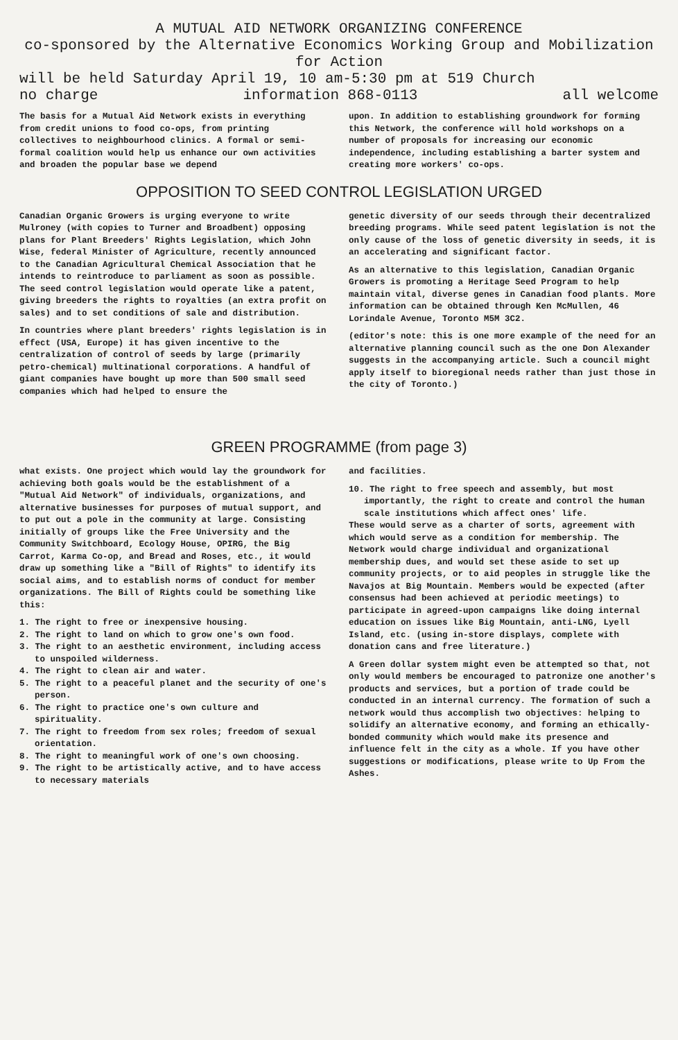A MUTUAL AID NETWORK ORGANIZING CONFERENCE
co-sponsored by the Alternative Economics Working Group and Mobilization for Action
will be held Saturday April 19, 10 am-5:30 pm at 519 Church
no charge information 868-0113 all welcome
The basis for a Mutual Aid Network exists in everything from credit unions to food co-ops, from printing collectives to neighbourhood clinics. A formal or semi-formal coalition would help us enhance our own activities and broaden the popular base we depend
upon. In addition to establishing groundwork for forming this Network, the conference will hold workshops on a number of proposals for increasing our economic independence, including establishing a barter system and creating more workers' co-ops.
OPPOSITION TO SEED CONTROL LEGISLATION URGED
Canadian Organic Growers is urging everyone to write Mulroney (with copies to Turner and Broadbent) opposing plans for Plant Breeders' Rights Legislation, which John Wise, federal Minister of Agriculture, recently announced to the Canadian Agricultural Chemical Association that he intends to reintroduce to parliament as soon as possible. The seed control legislation would operate like a patent, giving breeders the rights to royalties (an extra profit on sales) and to set conditions of sale and distribution.
In countries where plant breeders' rights legislation is in effect (USA, Europe) it has given incentive to the centralization of control of seeds by large (primarily petro-chemical) multinational corporations. A handful of giant companies have bought up more than 500 small seed companies which had helped to ensure the
genetic diversity of our seeds through their decentralized breeding programs. While seed patent legislation is not the only cause of the loss of genetic diversity in seeds, it is an accelerating and significant factor.
As an alternative to this legislation, Canadian Organic Growers is promoting a Heritage Seed Program to help maintain vital, diverse genes in Canadian food plants. More information can be obtained through Ken McMullen, 46 Lorindale Avenue, Toronto M5M 3C2.
(editor's note: this is one more example of the need for an alternative planning council such as the one Don Alexander suggests in the accompanying article. Such a council might apply itself to bioregional needs rather than just those in the city of Toronto.)
GREEN PROGRAMME (from page 3)
what exists. One project which would lay the groundwork for achieving both goals would be the establishment of a "Mutual Aid Network" of individuals, organizations, and alternative businesses for purposes of mutual support, and to put out a pole in the community at large. Consisting initially of groups like the Free University and the Community Switchboard, Ecology House, OPIRG, the Big Carrot, Karma Co-op, and Bread and Roses, etc., it would draw up something like a "Bill of Rights" to identify its social aims, and to establish norms of conduct for member organizations. The Bill of Rights could be something like this:
1. The right to free or inexpensive housing.
2. The right to land on which to grow one's own food.
3. The right to an aesthetic environment, including access to unspoiled wilderness.
4. The right to clean air and water.
5. The right to a peaceful planet and the security of one's person.
6. The right to practice one's own culture and spirituality.
7. The right to freedom from sex roles; freedom of sexual orientation.
8. The right to meaningful work of one's own choosing.
9. The right to be artistically active, and to have access to necessary materials
and facilities.
10. The right to free speech and assembly, but most importantly, the right to create and control the human scale institutions which affect ones' life.
These would serve as a charter of sorts, agreement with which would serve as a condition for membership. The Network would charge individual and organizational membership dues, and would set these aside to set up community projects, or to aid peoples in struggle like the Navajos at Big Mountain. Members would be expected (after consensus had been achieved at periodic meetings) to participate in agreed-upon campaigns like doing internal education on issues like Big Mountain, anti-LNG, Lyell Island, etc. (using in-store displays, complete with donation cans and free literature.)
A Green dollar system might even be attempted so that, not only would members be encouraged to patronize one another's products and services, but a portion of trade could be conducted in an internal currency. The formation of such a network would thus accomplish two objectives: helping to solidify an alternative economy, and forming an ethically-bonded community which would make its presence and influence felt in the city as a whole. If you have other suggestions or modifications, please write to Up From the Ashes.